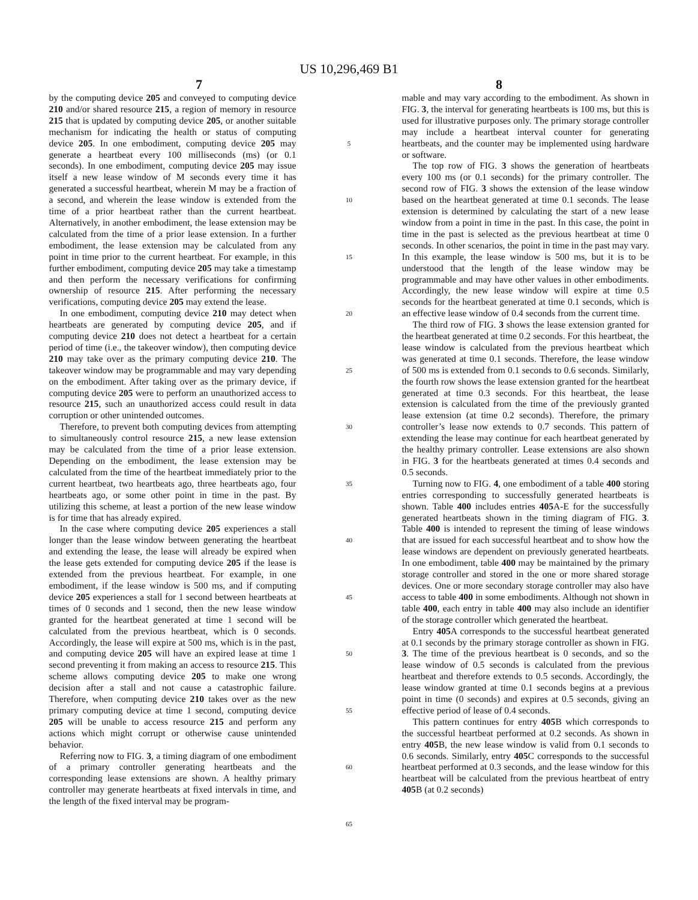US 10,296,469 B1
7 8
by the computing device 205 and conveyed to computing device 210 and/or shared resource 215, a region of memory in resource 215 that is updated by computing device 205, or another suitable mechanism for indicating the health or status of computing device 205. In one embodiment, computing device 205 may generate a heartbeat every 100 milliseconds (ms) (or 0.1 seconds). In one embodiment, computing device 205 may issue itself a new lease window of M seconds every time it has generated a successful heartbeat, wherein M may be a fraction of a second, and wherein the lease window is extended from the time of a prior heartbeat rather than the current heartbeat. Alternatively, in another embodiment, the lease extension may be calculated from the time of a prior lease extension. In a further embodiment, the lease extension may be calculated from any point in time prior to the current heartbeat. For example, in this further embodiment, computing device 205 may take a timestamp and then perform the necessary verifications for confirming ownership of resource 215. After performing the necessary verifications, computing device 205 may extend the lease.
In one embodiment, computing device 210 may detect when heartbeats are generated by computing device 205, and if computing device 210 does not detect a heartbeat for a certain period of time (i.e., the takeover window), then computing device 210 may take over as the primary computing device 210. The takeover window may be programmable and may vary depending on the embodiment. After taking over as the primary device, if computing device 205 were to perform an unauthorized access to resource 215, such an unauthorized access could result in data corruption or other unintended outcomes.
Therefore, to prevent both computing devices from attempting to simultaneously control resource 215, a new lease extension may be calculated from the time of a prior lease extension. Depending on the embodiment, the lease extension may be calculated from the time of the heartbeat immediately prior to the current heartbeat, two heartbeats ago, three heartbeats ago, four heartbeats ago, or some other point in time in the past. By utilizing this scheme, at least a portion of the new lease window is for time that has already expired.
In the case where computing device 205 experiences a stall longer than the lease window between generating the heartbeat and extending the lease, the lease will already be expired when the lease gets extended for computing device 205 if the lease is extended from the previous heartbeat. For example, in one embodiment, if the lease window is 500 ms, and if computing device 205 experiences a stall for 1 second between heartbeats at times of 0 seconds and 1 second, then the new lease window granted for the heartbeat generated at time 1 second will be calculated from the previous heartbeat, which is 0 seconds. Accordingly, the lease will expire at 500 ms, which is in the past, and computing device 205 will have an expired lease at time 1 second preventing it from making an access to resource 215. This scheme allows computing device 205 to make one wrong decision after a stall and not cause a catastrophic failure. Therefore, when computing device 210 takes over as the new primary computing device at time 1 second, computing device 205 will be unable to access resource 215 and perform any actions which might corrupt or otherwise cause unintended behavior.
Referring now to FIG. 3, a timing diagram of one embodiment of a primary controller generating heartbeats and the corresponding lease extensions are shown. A healthy primary controller may generate heartbeats at fixed intervals in time, and the length of the fixed interval may be program-
5
10
15
20
25
30
35
40
45
50
55
60
65
mable and may vary according to the embodiment. As shown in FIG. 3, the interval for generating heartbeats is 100 ms, but this is used for illustrative purposes only. The primary storage controller may include a heartbeat interval counter for generating heartbeats, and the counter may be implemented using hardware or software.
The top row of FIG. 3 shows the generation of heartbeats every 100 ms (or 0.1 seconds) for the primary controller. The second row of FIG. 3 shows the extension of the lease window based on the heartbeat generated at time 0.1 seconds. The lease extension is determined by calculating the start of a new lease window from a point in time in the past. In this case, the point in time in the past is selected as the previous heartbeat at time 0 seconds. In other scenarios, the point in time in the past may vary. In this example, the lease window is 500 ms, but it is to be understood that the length of the lease window may be programmable and may have other values in other embodiments. Accordingly, the new lease window will expire at time 0.5 seconds for the heartbeat generated at time 0.1 seconds, which is an effective lease window of 0.4 seconds from the current time.
The third row of FIG. 3 shows the lease extension granted for the heartbeat generated at time 0.2 seconds. For this heartbeat, the lease window is calculated from the previous heartbeat which was generated at time 0.1 seconds. Therefore, the lease window of 500 ms is extended from 0.1 seconds to 0.6 seconds. Similarly, the fourth row shows the lease extension granted for the heartbeat generated at time 0.3 seconds. For this heartbeat, the lease extension is calculated from the time of the previously granted lease extension (at time 0.2 seconds). Therefore, the primary controller’s lease now extends to 0.7 seconds. This pattern of extending the lease may continue for each heartbeat generated by the healthy primary controller. Lease extensions are also shown in FIG. 3 for the heartbeats generated at times 0.4 seconds and 0.5 seconds.
Turning now to FIG. 4, one embodiment of a table 400 storing entries corresponding to successfully generated heartbeats is shown. Table 400 includes entries 405 A-E for the successfully generated heartbeats shown in the timing diagram of FIG. 3. Table 400 is intended to represent the timing of lease windows that are issued for each successful heartbeat and to show how the lease windows are dependent on previously generated heartbeats. In one embodiment, table 400 may be maintained by the primary storage controller and stored in the one or more shared storage devices. One or more secondary storage controller may also have access to table 400 in some embodiments. Although not shown in table 400, each entry in table 400 may also include an identifier of the storage controller which generated the heartbeat.
Entry 405 A corresponds to the successful heartbeat generated at 0.1 seconds by the primary storage controller as shown in FIG. 3. The time of the previous heartbeat is 0 seconds, and so the lease window of 0.5 seconds is calculated from the previous heartbeat and therefore extends to 0.5 seconds. Accordingly, the lease window granted at time 0.1 seconds begins at a previous point in time (0 seconds) and expires at 0.5 seconds, giving an effective period of lease of 0.4 seconds.
This pattern continues for entry 405 B which corresponds to the successful heartbeat performed at 0.2 seconds. As shown in entry 405 B, the new lease window is valid from 0.1 seconds to 0.6 seconds. Similarly, entry 405 C corresponds to the successful heartbeat performed at 0.3 seconds, and the lease window for this heartbeat will be calculated from the previous heartbeat of entry 405 B (at 0.2 seconds)